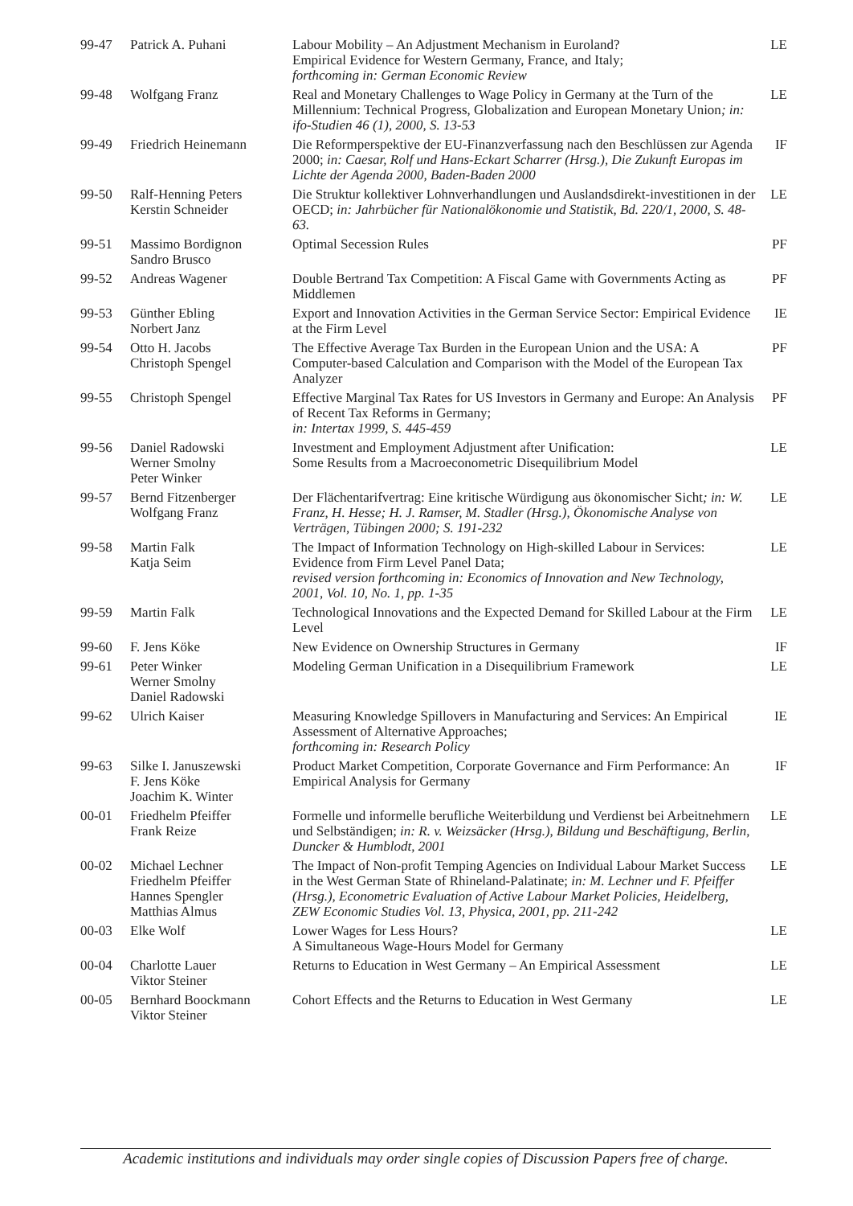| 99-47 | Patrick A. Puhani | Labour Mobility – An Adjustment Mechanism in Euroland? Empirical Evidence for Western Germany, France, and Italy; forthcoming in: German Economic Review | LE |
| 99-48 | Wolfgang Franz | Real and Monetary Challenges to Wage Policy in Germany at the Turn of the Millennium: Technical Progress, Globalization and European Monetary Union ; in: ifo-Studien 46 (1), 2000, S. 13-53 | LE |
| 99-49 | Friedrich Heinemann | Die Reformperspektive der EU-Finanzverfassung nach den Beschlüssen zur Agenda 2000; in: Caesar, Rolf und Hans-Eckart Scharrer (Hrsg.), Die Zukunft Europas im Lichte der Agenda 2000, Baden-Baden 2000 | IF |
| 99-50 | Ralf-Henning Peters Kerstin Schneider | Die Struktur kollektiver Lohnverhandlungen und Auslandsdirekt-investitionen in der OECD; in: Jahrbücher für Nationalökonomie und Statistik, Bd. 220/1, 2000, S. 48-63. | LE |
| 99-51 | Massimo Bordignon Sandro Brusco | Optimal Secession Rules | PF |
| 99-52 | Andreas Wagener | Double Bertrand Tax Competition: A Fiscal Game with Governments Acting as Middlemen | PF |
| 99-53 | Günther Ebling Norbert Janz | Export and Innovation Activities in the German Service Sector: Empirical Evidence at the Firm Level | IE |
| 99-54 | Otto H. Jacobs Christoph Spengel | The Effective Average Tax Burden in the European Union and the USA: A Computer-based Calculation and Comparison with the Model of the European Tax Analyzer | PF |
| 99-55 | Christoph Spengel | Effective Marginal Tax Rates for US Investors in Germany and Europe: An Analysis of Recent Tax Reforms in Germany; in: Intertax 1999, S. 445-459 | PF |
| 99-56 | Daniel Radowski Werner Smolny Peter Winker | Investment and Employment Adjustment after Unification: Some Results from a Macroeconometric Disequilibrium Model | LE |
| 99-57 | Bernd Fitzenberger Wolfgang Franz | Der Flächentarifvertrag: Eine kritische Würdigung aus ökonomischer Sicht ; in: W. Franz, H. Hesse; H. J. Ramser, M. Stadler (Hrsg.), Ökonomische Analyse von Verträgen, Tübingen 2000; S. 191-232 | LE |
| 99-58 | Martin Falk Katja Seim | The Impact of Information Technology on High-skilled Labour in Services: Evidence from Firm Level Panel Data; revised version forthcoming in: Economics of Innovation and New Technology, 2001, Vol. 10, No. 1, pp. 1-35 | LE |
| 99-59 | Martin Falk | Technological Innovations and the Expected Demand for Skilled Labour at the Firm Level | LE |
| 99-60 | F. Jens Köke | New Evidence on Ownership Structures in Germany | IF |
| 99-61 | Peter Winker Werner Smolny Daniel Radowski | Modeling German Unification in a Disequilibrium Framework | LE |
| 99-62 | Ulrich Kaiser | Measuring Knowledge Spillovers in Manufacturing and Services: An Empirical Assessment of Alternative Approaches; forthcoming in: Research Policy | IE |
| 99-63 | Silke I. Januszewski F. Jens Köke Joachim K. Winter | Product Market Competition, Corporate Governance and Firm Performance: An Empirical Analysis for Germany | IF |
| 00-01 | Friedhelm Pfeiffer Frank Reize | Formelle und informelle berufliche Weiterbildung und Verdienst bei Arbeitnehmern und Selbständigen; in: R. v. Weizsäcker (Hrsg.), Bildung und Beschäftigung, Berlin, Duncker & Humblodt, 2001 | LE |
| 00-02 | Michael Lechner Friedhelm Pfeiffer Hannes Spengler Matthias Almus | The Impact of Non-profit Temping Agencies on Individual Labour Market Success in the West German State of Rhineland-Palatinate; in: M. Lechner und F. Pfeiffer (Hrsg.), Econometric Evaluation of Active Labour Market Policies, Heidelberg, ZEW Economic Studies Vol. 13, Physica, 2001, pp. 211-242 | LE |
| 00-03 | Elke Wolf | Lower Wages for Less Hours? A Simultaneous Wage-Hours Model for Germany | LE |
| 00-04 | Charlotte Lauer Viktor Steiner | Returns to Education in West Germany – An Empirical Assessment | LE |
| 00-05 | Bernhard Boockmann Viktor Steiner | Cohort Effects and the Returns to Education in West Germany | LE |
Academic institutions and individuals may order single copies of Discussion Papers free of charge.